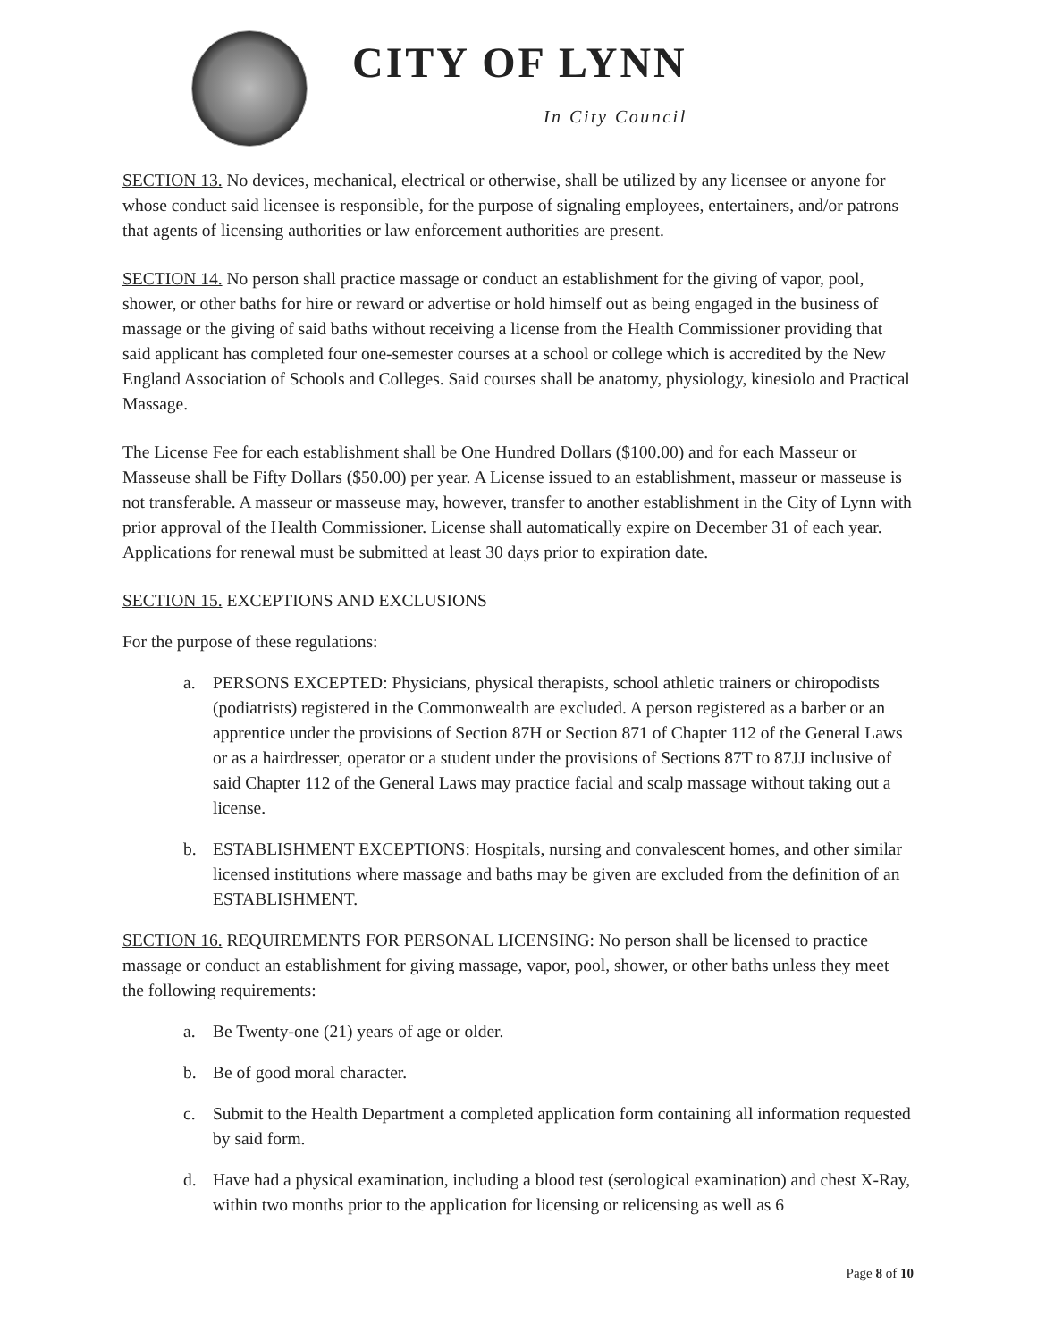CITY OF LYNN
In City Council
SECTION 13. No devices, mechanical, electrical or otherwise, shall be utilized by any licensee or anyone for whose conduct said licensee is responsible, for the purpose of signaling employees, entertainers, and/or patrons that agents of licensing authorities or law enforcement authorities are present.
SECTION 14. No person shall practice massage or conduct an establishment for the giving of vapor, pool, shower, or other baths for hire or reward or advertise or hold himself out as being engaged in the business of massage or the giving of said baths without receiving a license from the Health Commissioner providing that said applicant has completed four one-semester courses at a school or college which is accredited by the New England Association of Schools and Colleges. Said courses shall be anatomy, physiology, kinesiolo and Practical Massage.
The License Fee for each establishment shall be One Hundred Dollars ($100.00) and for each Masseur or Masseuse shall be Fifty Dollars ($50.00) per year. A License issued to an establishment, masseur or masseuse is not transferable. A masseur or masseuse may, however, transfer to another establishment in the City of Lynn with prior approval of the Health Commissioner. License shall automatically expire on December 31 of each year. Applications for renewal must be submitted at least 30 days prior to expiration date.
SECTION 15. EXCEPTIONS AND EXCLUSIONS
For the purpose of these regulations:
a. PERSONS EXCEPTED: Physicians, physical therapists, school athletic trainers or chiropodists (podiatrists) registered in the Commonwealth are excluded. A person registered as a barber or an apprentice under the provisions of Section 87H or Section 871 of Chapter 112 of the General Laws or as a hairdresser, operator or a student under the provisions of Sections 87T to 87JJ inclusive of said Chapter 112 of the General Laws may practice facial and scalp massage without taking out a license.
b. ESTABLISHMENT EXCEPTIONS: Hospitals, nursing and convalescent homes, and other similar licensed institutions where massage and baths may be given are excluded from the definition of an ESTABLISHMENT.
SECTION 16. REQUIREMENTS FOR PERSONAL LICENSING: No person shall be licensed to practice massage or conduct an establishment for giving massage, vapor, pool, shower, or other baths unless they meet the following requirements:
a. Be Twenty-one (21) years of age or older.
b. Be of good moral character.
c. Submit to the Health Department a completed application form containing all information requested by said form.
d. Have had a physical examination, including a blood test (serological examination) and chest X-Ray, within two months prior to the application for licensing or relicensing as well as 6
Page 8 of 10